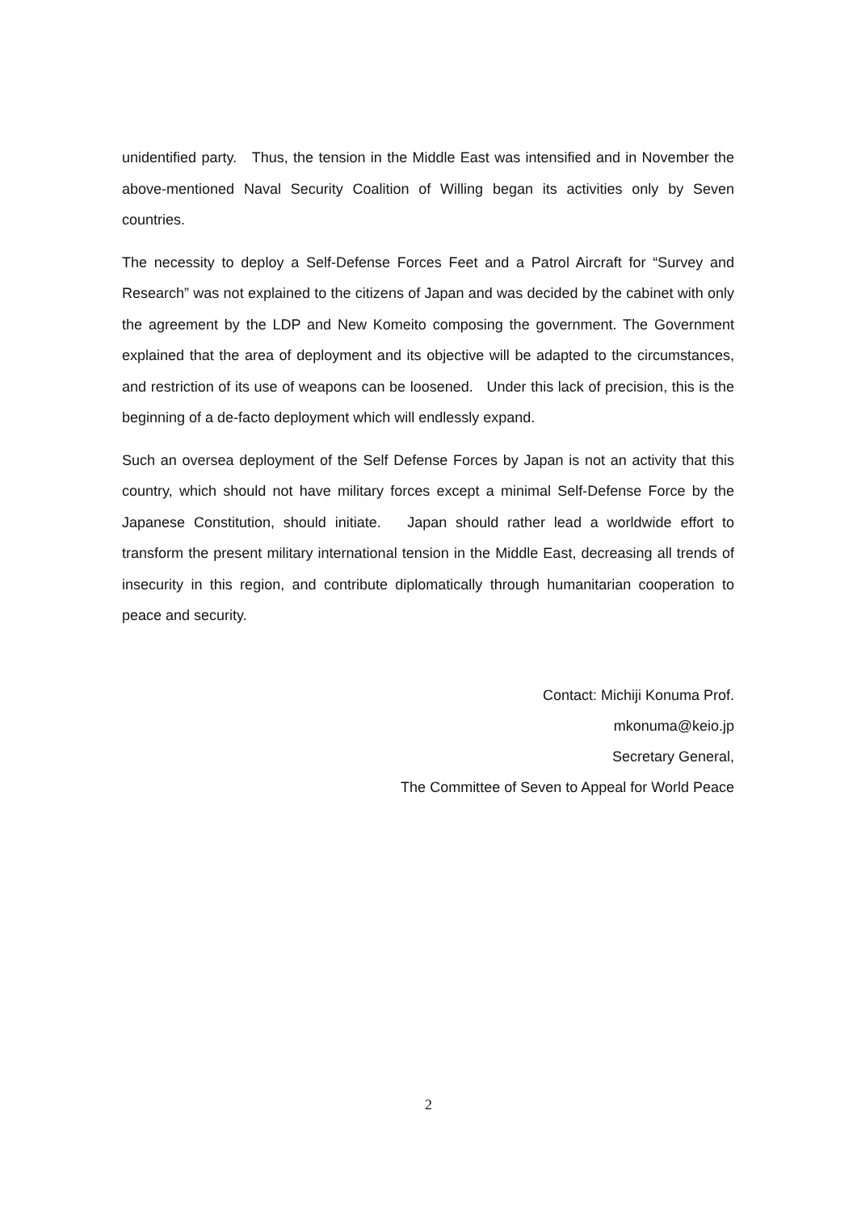unidentified party. Thus, the tension in the Middle East was intensified and in November the above-mentioned Naval Security Coalition of Willing began its activities only by Seven countries.
The necessity to deploy a Self-Defense Forces Feet and a Patrol Aircraft for “Survey and Research” was not explained to the citizens of Japan and was decided by the cabinet with only the agreement by the LDP and New Komeito composing the government. The Government explained that the area of deployment and its objective will be adapted to the circumstances, and restriction of its use of weapons can be loosened. Under this lack of precision, this is the beginning of a de-facto deployment which will endlessly expand.
Such an oversea deployment of the Self Defense Forces by Japan is not an activity that this country, which should not have military forces except a minimal Self-Defense Force by the Japanese Constitution, should initiate. Japan should rather lead a worldwide effort to transform the present military international tension in the Middle East, decreasing all trends of insecurity in this region, and contribute diplomatically through humanitarian cooperation to peace and security.
Contact: Michiji Konuma Prof.
mkonuma@keio.jp
Secretary General,
The Committee of Seven to Appeal for World Peace
2